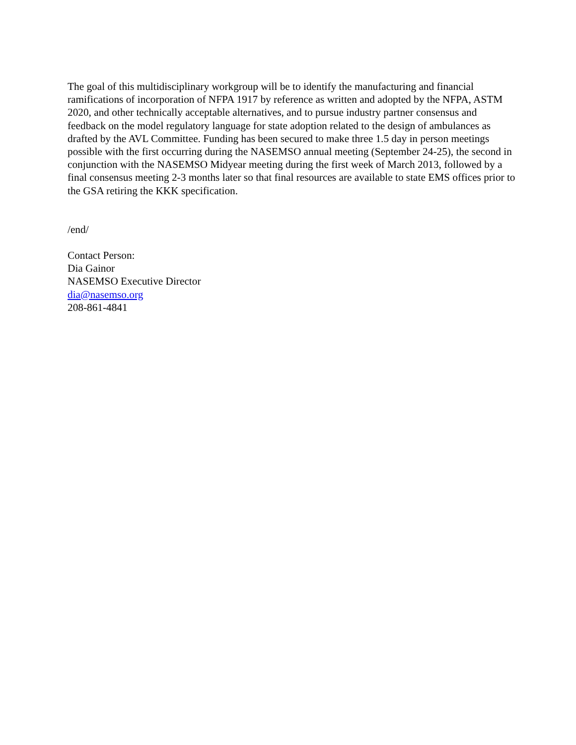The goal of this multidisciplinary workgroup will be to identify the manufacturing and financial ramifications of incorporation of NFPA 1917 by reference as written and adopted by the NFPA, ASTM 2020, and other technically acceptable alternatives, and to pursue industry partner consensus and feedback on the model regulatory language for state adoption related to the design of ambulances as drafted by the AVL Committee. Funding has been secured to make three 1.5 day in person meetings possible with the first occurring during the NASEMSO annual meeting (September 24-25), the second in conjunction with the NASEMSO Midyear meeting during the first week of March 2013, followed by a final consensus meeting 2-3 months later so that final resources are available to state EMS offices prior to the GSA retiring the KKK specification.
/end/
Contact Person:
Dia Gainor
NASEMSO Executive Director
dia@nasemso.org
208-861-4841